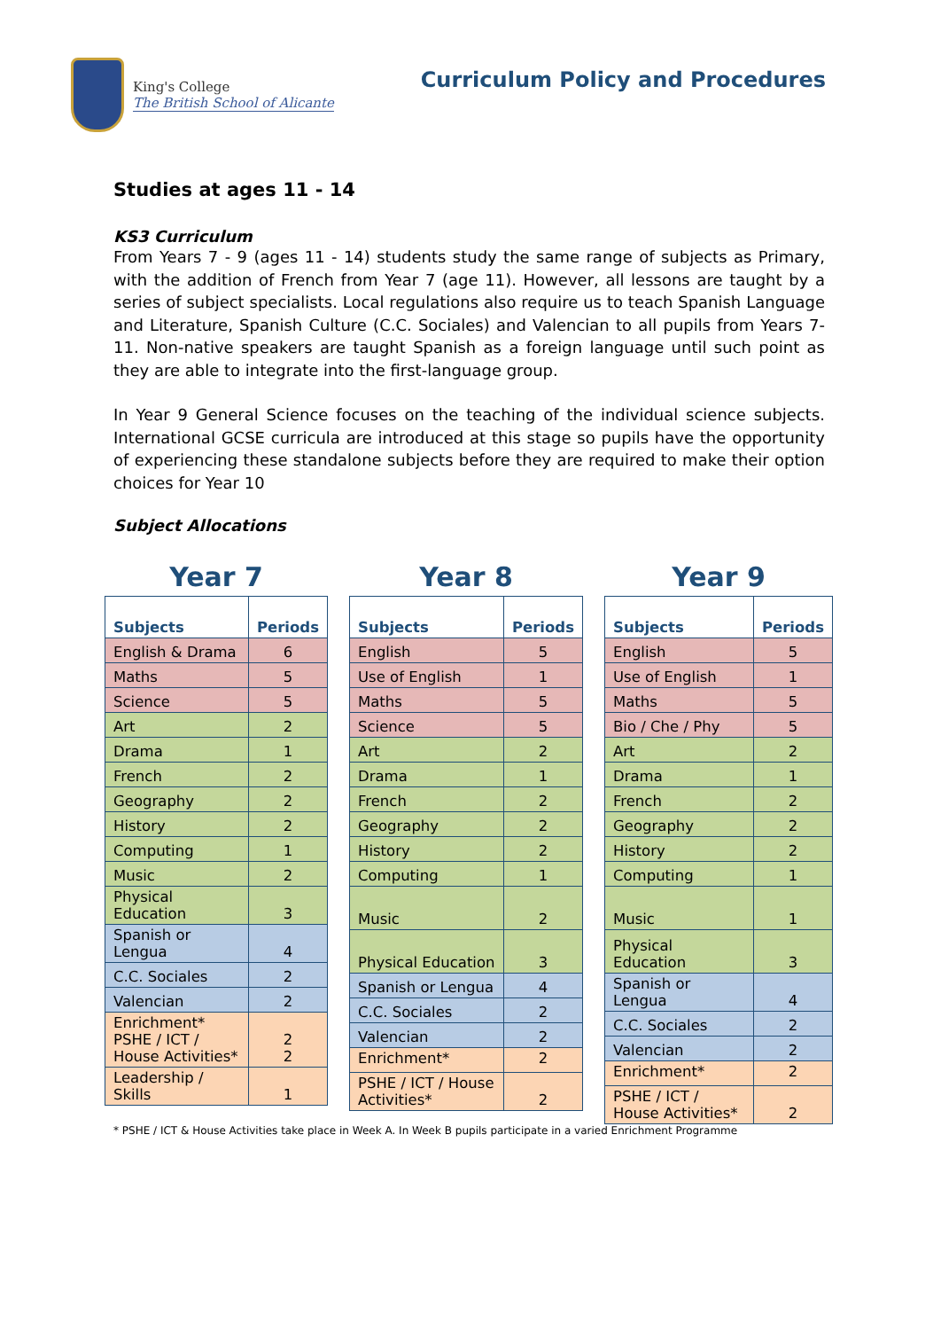King's College
The British School of Alicante
Curriculum Policy and Procedures
Studies at ages 11 - 14
KS3 Curriculum
From Years 7 - 9 (ages 11 - 14) students study the same range of subjects as Primary, with the addition of French from Year 7 (age 11). However, all lessons are taught by a series of subject specialists. Local regulations also require us to teach Spanish Language and Literature, Spanish Culture (C.C. Sociales) and Valencian to all pupils from Years 7-11. Non-native speakers are taught Spanish as a foreign language until such point as they are able to integrate into the first-language group.
In Year 9 General Science focuses on the teaching of the individual science subjects. International GCSE curricula are introduced at this stage so pupils have the opportunity of experiencing these standalone subjects before they are required to make their option choices for Year 10
Subject Allocations
Year 7
| Subjects | Periods |
| --- | --- |
| English & Drama | 6 |
| Maths | 5 |
| Science | 5 |
| Art | 2 |
| Drama | 1 |
| French | 2 |
| Geography | 2 |
| History | 2 |
| Computing | 1 |
| Music | 2 |
| Physical Education | 3 |
| Spanish or Lengua | 4 |
| C.C. Sociales | 2 |
| Valencian | 2 |
| Enrichment* PSHE / ICT / House Activities* | 2 2 |
| Leadership / Skills | 1 |
Year 8
| Subjects | Periods |
| --- | --- |
| English | 5 |
| Use of English | 1 |
| Maths | 5 |
| Science | 5 |
| Art | 2 |
| Drama | 1 |
| French | 2 |
| Geography | 2 |
| History | 2 |
| Computing | 1 |
| Music | 2 |
| Physical Education | 3 |
| Spanish or Lengua | 4 |
| C.C. Sociales | 2 |
| Valencian | 2 |
| Enrichment* | 2 |
| PSHE / ICT / House Activities* | 2 |
Year 9
| Subjects | Periods |
| --- | --- |
| English | 5 |
| Use of English | 1 |
| Maths | 5 |
| Bio / Che / Phy | 5 |
| Art | 2 |
| Drama | 1 |
| French | 2 |
| Geography | 2 |
| History | 2 |
| Computing | 1 |
| Music | 1 |
| Physical Education | 3 |
| Spanish or Lengua | 4 |
| C.C. Sociales | 2 |
| Valencian | 2 |
| Enrichment* | 2 |
| PSHE / ICT / House Activities* | 2 |
* PSHE / ICT & House Activities take place in Week A. In Week B pupils participate in a varied Enrichment Programme